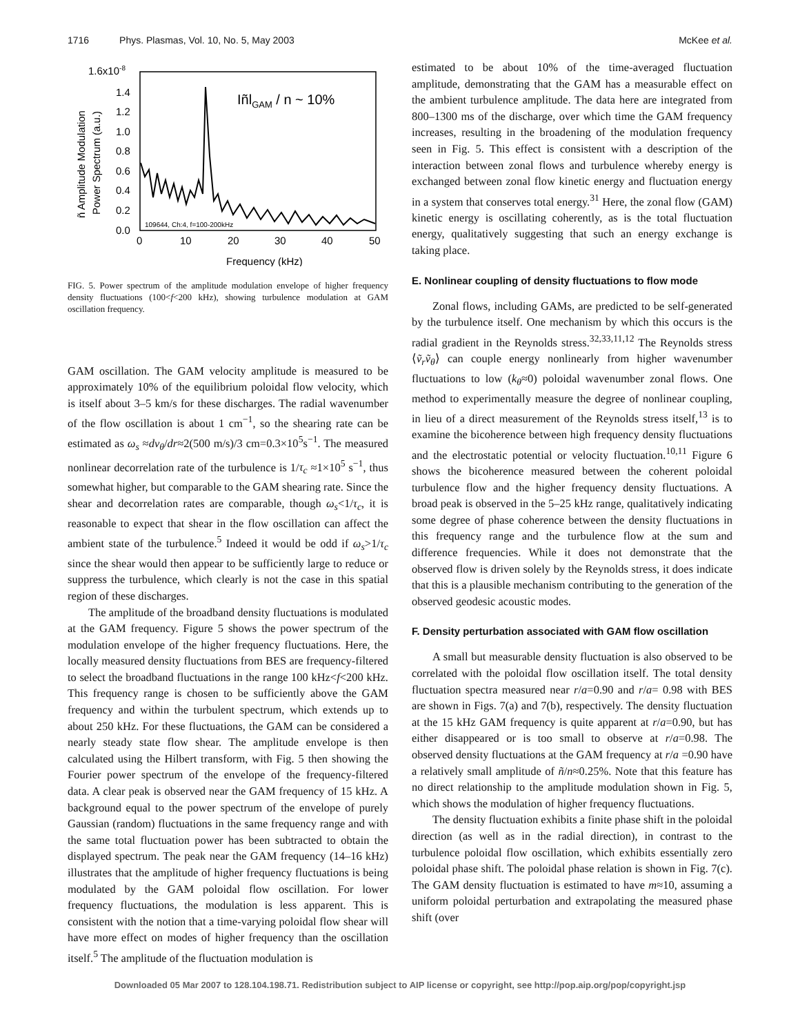1716 Phys. Plasmas, Vol. 10, No. 5, May 2003 McKee et al.
1.6x10-8
1.4
1.2
1.0
0.8
0.6
0.4
0.2
0.0
0
10
20
30
40
50
Frequency (kHz)
IñlGAM / n ~ 10%
109644, Ch:4, f=100-200kHz
ñ Amplitude Modulation
Power Spectrum (a.u.)
FIG. 5. Power spectrum of the amplitude modulation envelope of higher frequency density fluctuations (100<f<200 kHz), showing turbulence modulation at GAM oscillation frequency.
GAM oscillation. The GAM velocity amplitude is measured to be approximately 10% of the equilibrium poloidal flow velocity, which is itself about 3–5 km/s for these discharges. The radial wavenumber of the flow oscillation is about 1 cm<sup>−1</sup>, so the shearing rate can be estimated as ω<sub>s</sub> ≈dv<sub>θ</sub>/dr≈2(500 m/s)/3 cm=0.3×10<sup>5</sup>s<sup>−1</sup>. The measured nonlinear decorrelation rate of the turbulence is 1/τ<sub>c</sub> ≈1×10<sup>5</sup> s<sup>−1</sup>, thus somewhat higher, but comparable to the GAM shearing rate. Since the shear and decorrelation rates are comparable, though ω<sub>s</sub><1/τ<sub>c</sub>, it is reasonable to expect that shear in the flow oscillation can affect the ambient state of the turbulence.<sup>5</sup> Indeed it would be odd if ω<sub>s</sub>>1/τ<sub>c</sub> since the shear would then appear to be sufficiently large to reduce or suppress the turbulence, which clearly is not the case in this spatial region of these discharges.
The amplitude of the broadband density fluctuations is modulated at the GAM frequency. Figure 5 shows the power spectrum of the modulation envelope of the higher frequency fluctuations. Here, the locally measured density fluctuations from BES are frequency-filtered to select the broadband fluctuations in the range 100 kHz<f<200 kHz. This frequency range is chosen to be sufficiently above the GAM frequency and within the turbulent spectrum, which extends up to about 250 kHz. For these fluctuations, the GAM can be considered a nearly steady state flow shear. The amplitude envelope is then calculated using the Hilbert transform, with Fig. 5 then showing the Fourier power spectrum of the envelope of the frequency-filtered data. A clear peak is observed near the GAM frequency of 15 kHz. A background equal to the power spectrum of the envelope of purely Gaussian (random) fluctuations in the same frequency range and with the same total fluctuation power has been subtracted to obtain the displayed spectrum. The peak near the GAM frequency (14–16 kHz) illustrates that the amplitude of higher frequency fluctuations is being modulated by the GAM poloidal flow oscillation. For lower frequency fluctuations, the modulation is less apparent. This is consistent with the notion that a time-varying poloidal flow shear will have more effect on modes of higher frequency than the oscillation itself.<sup>5</sup> The amplitude of the fluctuation modulation is
estimated to be about 10% of the time-averaged fluctuation amplitude, demonstrating that the GAM has a measurable effect on the ambient turbulence amplitude. The data here are integrated from 800–1300 ms of the discharge, over which time the GAM frequency increases, resulting in the broadening of the modulation frequency seen in Fig. 5. This effect is consistent with a description of the interaction between zonal flows and turbulence whereby energy is exchanged between zonal flow kinetic energy and fluctuation energy in a system that conserves total energy.<sup>31</sup> Here, the zonal flow (GAM) kinetic energy is oscillating coherently, as is the total fluctuation energy, qualitatively suggesting that such an energy exchange is taking place.
E. Nonlinear coupling of density fluctuations to flow mode
Zonal flows, including GAMs, are predicted to be self-generated by the turbulence itself. One mechanism by which this occurs is the radial gradient in the Reynolds stress.<sup>32,33,11,12</sup> The Reynolds stress ⟨ṽ<sub>r</sub>ṽ<sub>θ</sub>⟩ can couple energy nonlinearly from higher wavenumber fluctuations to low (k<sub>θ</sub>≈0) poloidal wavenumber zonal flows. One method to experimentally measure the degree of nonlinear coupling, in lieu of a direct measurement of the Reynolds stress itself,<sup>13</sup> is to examine the bicoherence between high frequency density fluctuations and the electrostatic potential or velocity fluctuation.<sup>10,11</sup> Figure 6 shows the bicoherence measured between the coherent poloidal turbulence flow and the higher frequency density fluctuations. A broad peak is observed in the 5–25 kHz range, qualitatively indicating some degree of phase coherence between the density fluctuations in this frequency range and the turbulence flow at the sum and difference frequencies. While it does not demonstrate that the observed flow is driven solely by the Reynolds stress, it does indicate that this is a plausible mechanism contributing to the generation of the observed geodesic acoustic modes.
F. Density perturbation associated with GAM flow oscillation
A small but measurable density fluctuation is also observed to be correlated with the poloidal flow oscillation itself. The total density fluctuation spectra measured near r/a=0.90 and r/a= 0.98 with BES are shown in Figs. 7(a) and 7(b), respectively. The density fluctuation at the 15 kHz GAM frequency is quite apparent at r/a=0.90, but has either disappeared or is too small to observe at r/a=0.98. The observed density fluctuations at the GAM frequency at r/a =0.90 have a relatively small amplitude of ñ/n≈0.25%. Note that this feature has no direct relationship to the amplitude modulation shown in Fig. 5, which shows the modulation of higher frequency fluctuations.
The density fluctuation exhibits a finite phase shift in the poloidal direction (as well as in the radial direction), in contrast to the turbulence poloidal flow oscillation, which exhibits essentially zero poloidal phase shift. The poloidal phase relation is shown in Fig. 7(c). The GAM density fluctuation is estimated to have m≈10, assuming a uniform poloidal perturbation and extrapolating the measured phase shift (over
Downloaded 05 Mar 2007 to 128.104.198.71. Redistribution subject to AIP license or copyright, see http://pop.aip.org/pop/copyright.jsp